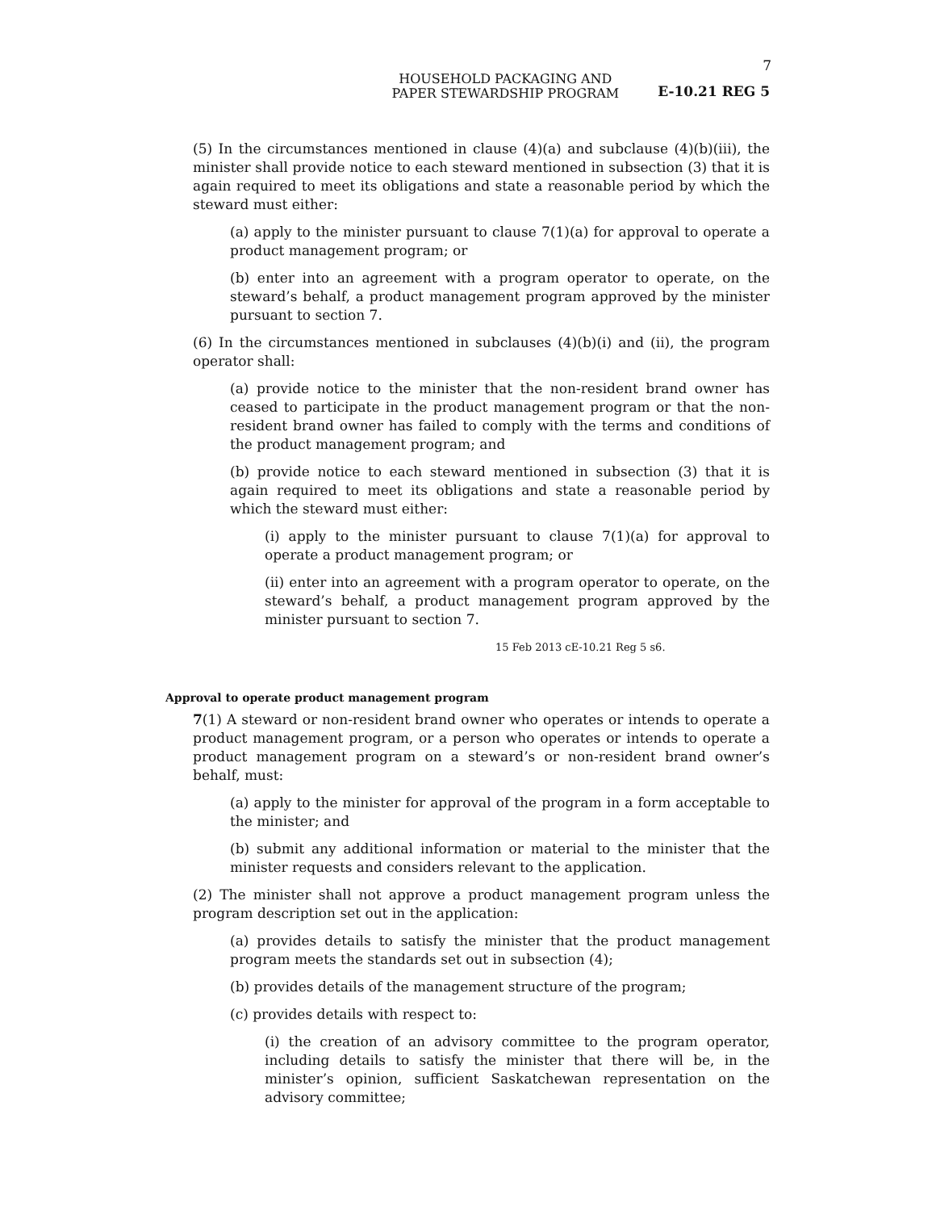7
HOUSEHOLD PACKAGING AND
PAPER STEWARDSHIP PROGRAM
E-10.21 REG 5
(5) In the circumstances mentioned in clause (4)(a) and subclause (4)(b)(iii), the minister shall provide notice to each steward mentioned in subsection (3) that it is again required to meet its obligations and state a reasonable period by which the steward must either:
(a) apply to the minister pursuant to clause 7(1)(a) for approval to operate a product management program; or
(b) enter into an agreement with a program operator to operate, on the steward’s behalf, a product management program approved by the minister pursuant to section 7.
(6) In the circumstances mentioned in subclauses (4)(b)(i) and (ii), the program operator shall:
(a) provide notice to the minister that the non-resident brand owner has ceased to participate in the product management program or that the non-resident brand owner has failed to comply with the terms and conditions of the product management program; and
(b) provide notice to each steward mentioned in subsection (3) that it is again required to meet its obligations and state a reasonable period by which the steward must either:
(i) apply to the minister pursuant to clause 7(1)(a) for approval to operate a product management program; or
(ii) enter into an agreement with a program operator to operate, on the steward’s behalf, a product management program approved by the minister pursuant to section 7.
15 Feb 2013 cE-10.21 Reg 5 s6.
Approval to operate product management program
7(1) A steward or non-resident brand owner who operates or intends to operate a product management program, or a person who operates or intends to operate a product management program on a steward’s or non-resident brand owner’s behalf, must:
(a) apply to the minister for approval of the program in a form acceptable to the minister; and
(b) submit any additional information or material to the minister that the minister requests and considers relevant to the application.
(2) The minister shall not approve a product management program unless the program description set out in the application:
(a) provides details to satisfy the minister that the product management program meets the standards set out in subsection (4);
(b) provides details of the management structure of the program;
(c) provides details with respect to:
(i) the creation of an advisory committee to the program operator, including details to satisfy the minister that there will be, in the minister’s opinion, sufficient Saskatchewan representation on the advisory committee;